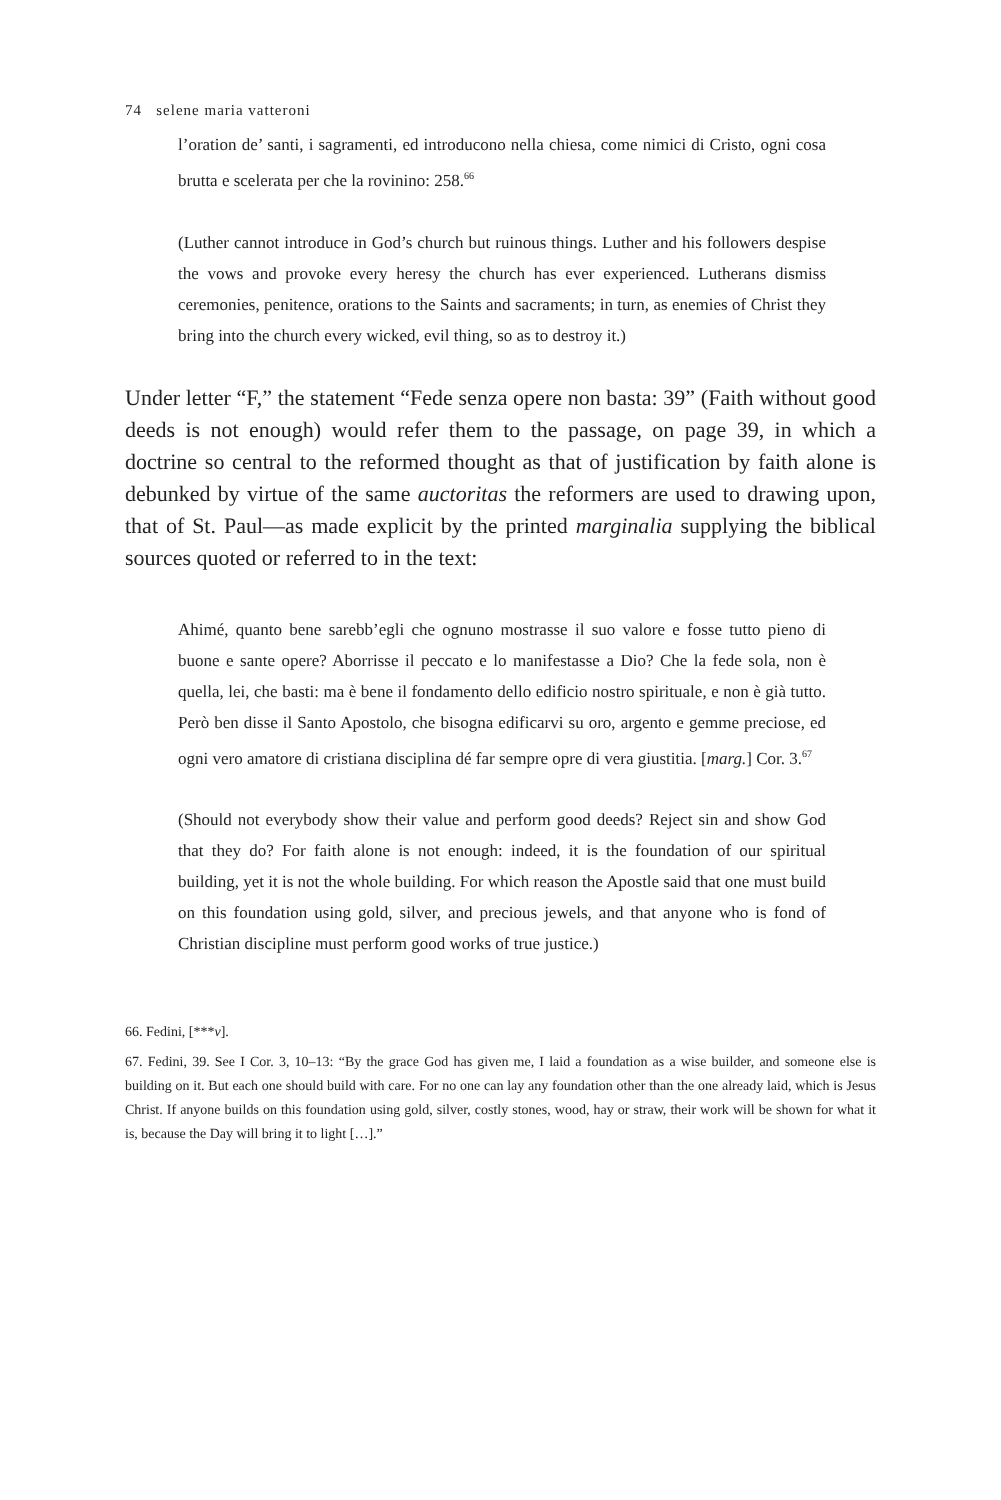74 selene maria vatteroni
l’oration de’ santi, i sagramenti, ed introducono nella chiesa, come nimici di Cristo, ogni cosa brutta e scelerata per che la rovinino: 258.<sup>66</sup>
(Luther cannot introduce in God’s church but ruinous things. Luther and his followers despise the vows and provoke every heresy the church has ever experienced. Lutherans dismiss ceremonies, penitence, orations to the Saints and sacraments; in turn, as enemies of Christ they bring into the church every wicked, evil thing, so as to destroy it.)
Under letter “F,” the statement “Fede senza opere non basta: 39” (Faith without good deeds is not enough) would refer them to the passage, on page 39, in which a doctrine so central to the reformed thought as that of justification by faith alone is debunked by virtue of the same auctoritas the reformers are used to drawing upon, that of St. Paul—as made explicit by the printed marginalia supplying the biblical sources quoted or referred to in the text:
Ahimé, quanto bene sarebb’egli che ognuno mostrasse il suo valore e fosse tutto pieno di buone e sante opere? Aborrisse il peccato e lo manifestasse a Dio? Che la fede sola, non è quella, lei, che basti: ma è bene il fondamento dello edificio nostro spirituale, e non è già tutto. Però ben disse il Santo Apostolo, che bisogna edificarvi su oro, argento e gemme preciose, ed ogni vero amatore di cristiana disciplina dé far sempre opre di vera giustitia. [marg.] Cor. 3.<sup>67</sup>
(Should not everybody show their value and perform good deeds? Reject sin and show God that they do? For faith alone is not enough: indeed, it is the foundation of our spiritual building, yet it is not the whole building. For which reason the Apostle said that one must build on this foundation using gold, silver, and precious jewels, and that anyone who is fond of Christian discipline must perform good works of true justice.)
66. Fedini, [***v].
67. Fedini, 39. See I Cor. 3, 10–13: “By the grace God has given me, I laid a foundation as a wise builder, and someone else is building on it. But each one should build with care. For no one can lay any foundation other than the one already laid, which is Jesus Christ. If anyone builds on this foundation using gold, silver, costly stones, wood, hay or straw, their work will be shown for what it is, because the Day will bring it to light […].”